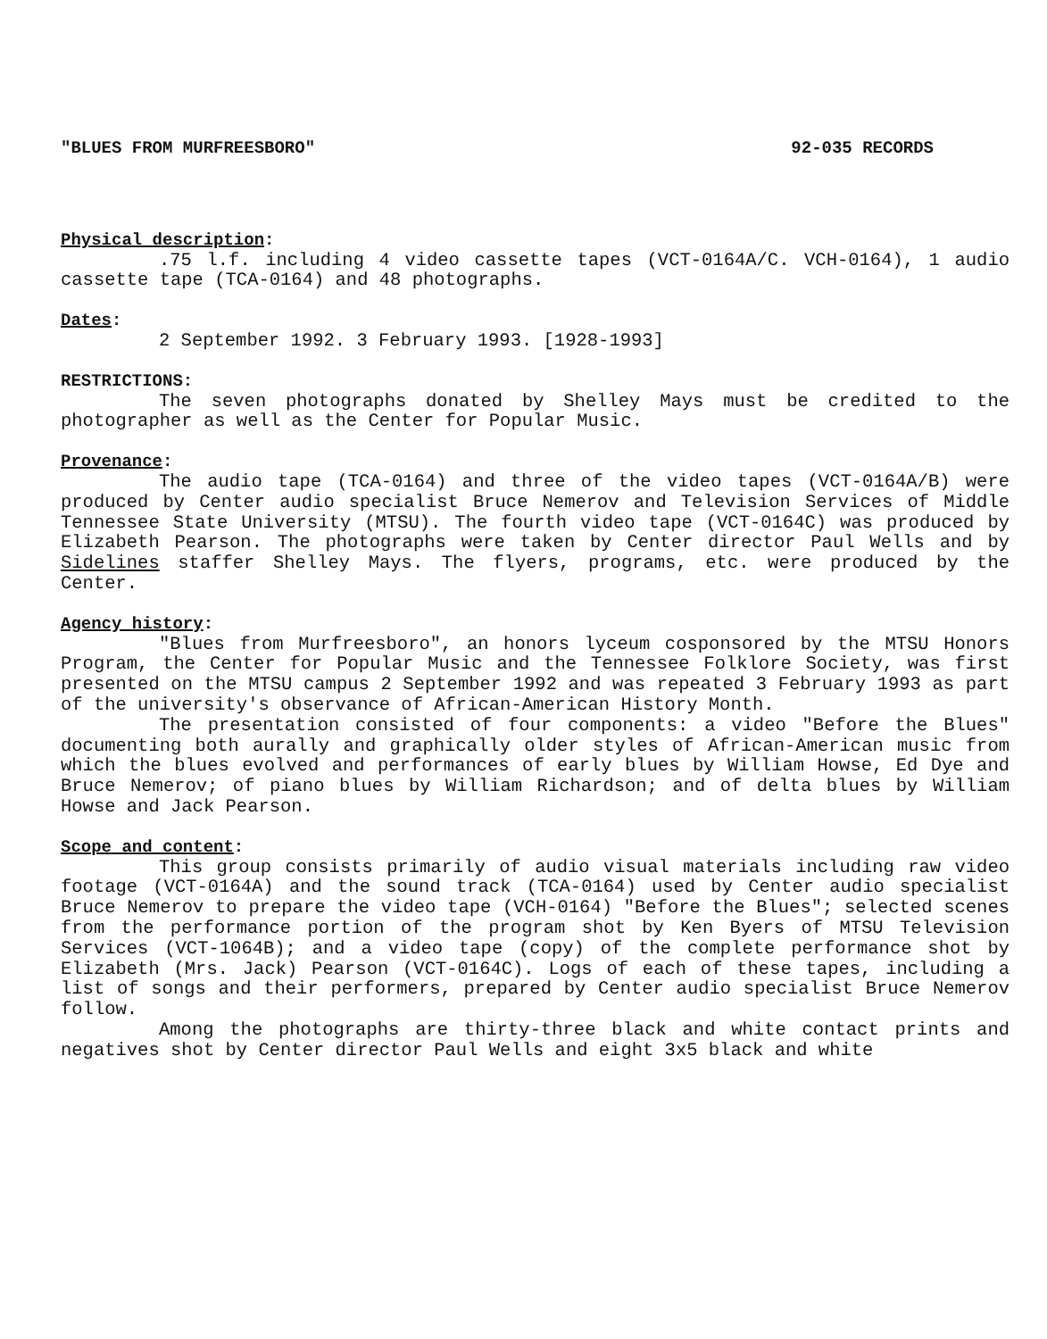"BLUES FROM MURFREESBORO" 92-035 RECORDS
Physical description:
.75 l.f. including 4 video cassette tapes (VCT-0164A/C. VCH-0164), 1 audio cassette tape (TCA-0164) and 48 photographs.
Dates:
2 September 1992. 3 February 1993. [1928-1993]
RESTRICTIONS:
The seven photographs donated by Shelley Mays must be credited to the photographer as well as the Center for Popular Music.
Provenance:
The audio tape (TCA-0164) and three of the video tapes (VCT-0164A/B) were produced by Center audio specialist Bruce Nemerov and Television Services of Middle Tennessee State University (MTSU). The fourth video tape (VCT-0164C) was produced by Elizabeth Pearson. The photographs were taken by Center director Paul Wells and by Sidelines staffer Shelley Mays. The flyers, programs, etc. were produced by the Center.
Agency history:
"Blues from Murfreesboro", an honors lyceum cosponsored by the MTSU Honors Program, the Center for Popular Music and the Tennessee Folklore Society, was first presented on the MTSU campus 2 September 1992 and was repeated 3 February 1993 as part of the university's observance of African-American History Month.
The presentation consisted of four components: a video "Before the Blues" documenting both aurally and graphically older styles of African-American music from which the blues evolved and performances of early blues by William Howse, Ed Dye and Bruce Nemerov; of piano blues by William Richardson; and of delta blues by William Howse and Jack Pearson.
Scope and content:
This group consists primarily of audio visual materials including raw video footage (VCT-0164A) and the sound track (TCA-0164) used by Center audio specialist Bruce Nemerov to prepare the video tape (VCH-0164) "Before the Blues"; selected scenes from the performance portion of the program shot by Ken Byers of MTSU Television Services (VCT-1064B); and a video tape (copy) of the complete performance shot by Elizabeth (Mrs. Jack) Pearson (VCT-0164C). Logs of each of these tapes, including a list of songs and their performers, prepared by Center audio specialist Bruce Nemerov follow.
Among the photographs are thirty-three black and white contact prints and negatives shot by Center director Paul Wells and eight 3x5 black and white